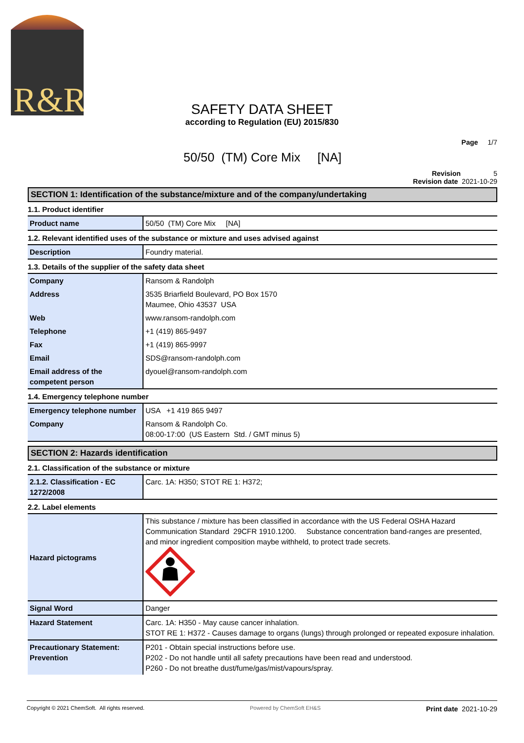R&R
SAFETY DATA SHEET
according to Regulation (EU) 2015/830
Page 1/7
50/50 (TM) Core Mix [NA]
Revision 5
Revision date 2021-10-29
SECTION 1: Identification of the substance/mixture and of the company/undertaking
1.1. Product identifier
| Product name | 50/50 (TM) Core Mix [NA] |
1.2. Relevant identified uses of the substance or mixture and uses advised against
| Description | Foundry material. |
1.3. Details of the supplier of the safety data sheet
| Company | Ransom & Randolph |
| Address | 3535 Briarfield Boulevard, PO Box 1570 Maumee, Ohio 43537 USA |
| Web | www.ransom-randolph.com |
| Telephone | +1 (419) 865-9497 |
| Fax | +1 (419) 865-9997 |
| Email | SDS@ransom-randolph.com |
| Email address of the competent person | dyouel@ransom-randolph.com |
1.4. Emergency telephone number
| Emergency telephone number | USA +1 419 865 9497 |
| Company | Ransom & Randolph Co. 08:00-17:00 (US Eastern Std. / GMT minus 5) |
SECTION 2: Hazards identification
2.1. Classification of the substance or mixture
| 2.1.2. Classification - EC 1272/2008 | Carc. 1A: H350; STOT RE 1: H372; |
2.2. Label elements
| Hazard pictograms | This substance / mixture has been classified in accordance with the US Federal OSHA Hazard Communication Standard 29CFR 1910.1200. Substance concentration band-ranges are presented, and minor ingredient composition maybe withheld, to protect trade secrets. |
| Signal Word | Danger |
| Hazard Statement | Carc. 1A: H350 - May cause cancer inhalation. STOT RE 1: H372 - Causes damage to organs (lungs) through prolonged or repeated exposure inhalation. |
| Precautionary Statement: Prevention | P201 - Obtain special instructions before use. P202 - Do not handle until all safety precautions have been read and understood. P260 - Do not breathe dust/fume/gas/mist/vapours/spray. |
Copyright © 2021 ChemSoft. All rights reserved. Powered by ChemSoft EH&S Print date 2021-10-29